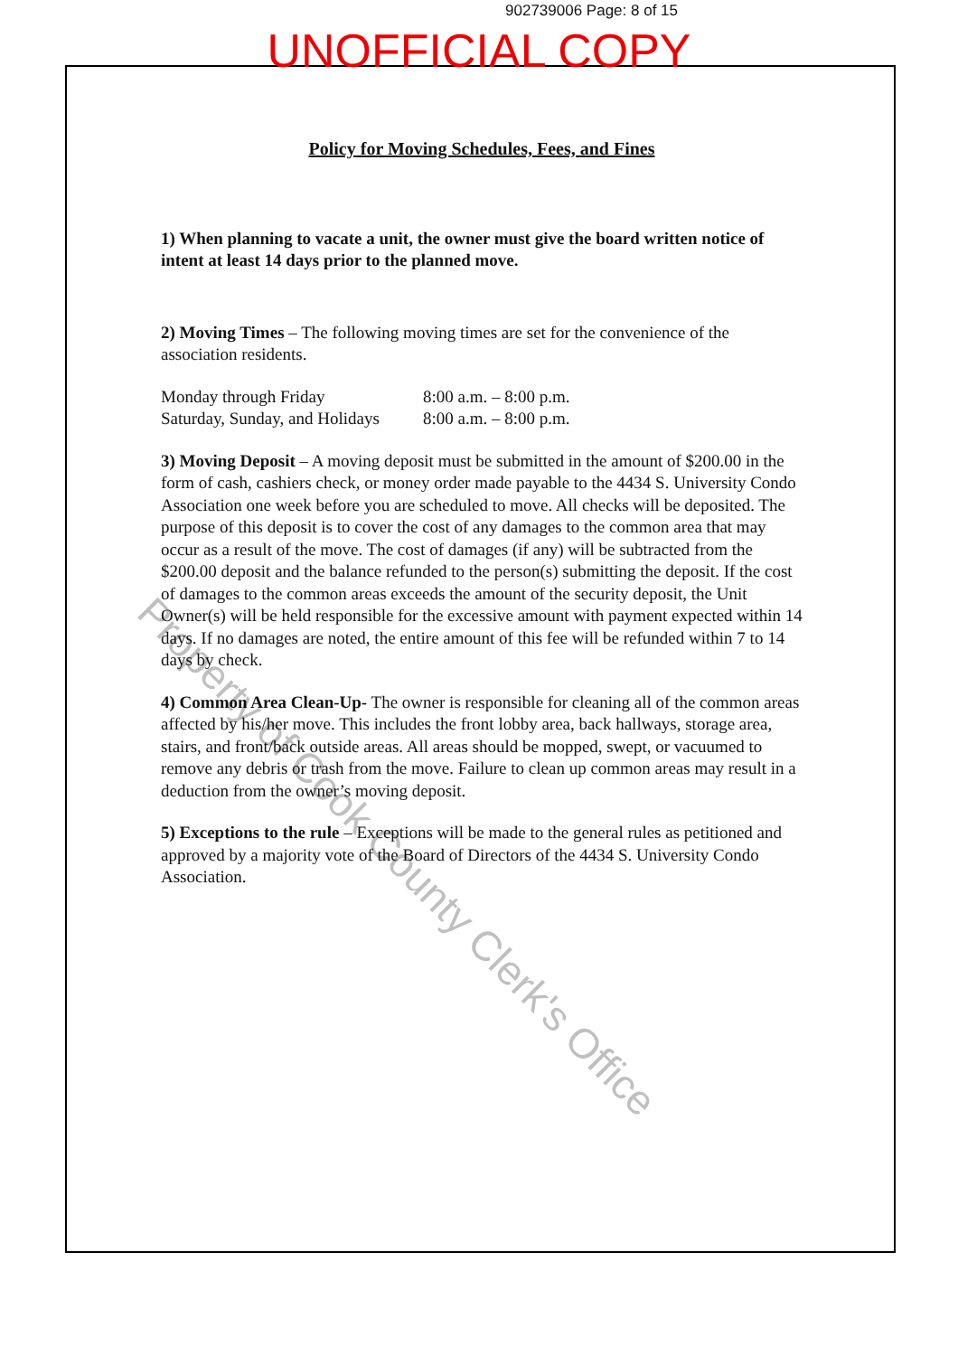902739006 Page: 8 of 15
UNOFFICIAL COPY
Policy for Moving Schedules, Fees, and Fines
1) When planning to vacate a unit, the owner must give the board written notice of intent at least 14 days prior to the planned move.
2) Moving Times – The following moving times are set for the convenience of the association residents.
Monday through Friday 8:00 a.m. – 8:00 p.m. Saturday, Sunday, and Holidays 8:00 a.m. – 8:00 p.m.
3) Moving Deposit – A moving deposit must be submitted in the amount of $200.00 in the form of cash, cashiers check, or money order made payable to the 4434 S. University Condo Association one week before you are scheduled to move. All checks will be deposited. The purpose of this deposit is to cover the cost of any damages to the common area that may occur as a result of the move. The cost of damages (if any) will be subtracted from the $200.00 deposit and the balance refunded to the person(s) submitting the deposit. If the cost of damages to the common areas exceeds the amount of the security deposit, the Unit Owner(s) will be held responsible for the excessive amount with payment expected within 14 days. If no damages are noted, the entire amount of this fee will be refunded within 7 to 14 days by check.
4) Common Area Clean-Up- The owner is responsible for cleaning all of the common areas affected by his/her move. This includes the front lobby area, back hallways, storage area, stairs, and front/back outside areas. All areas should be mopped, swept, or vacuumed to remove any debris or trash from the move. Failure to clean up common areas may result in a deduction from the owner’s moving deposit.
5) Exceptions to the rule – Exceptions will be made to the general rules as petitioned and approved by a majority vote of the Board of Directors of the 4434 S. University Condo Association.
Property of Cook County Clerk's Office